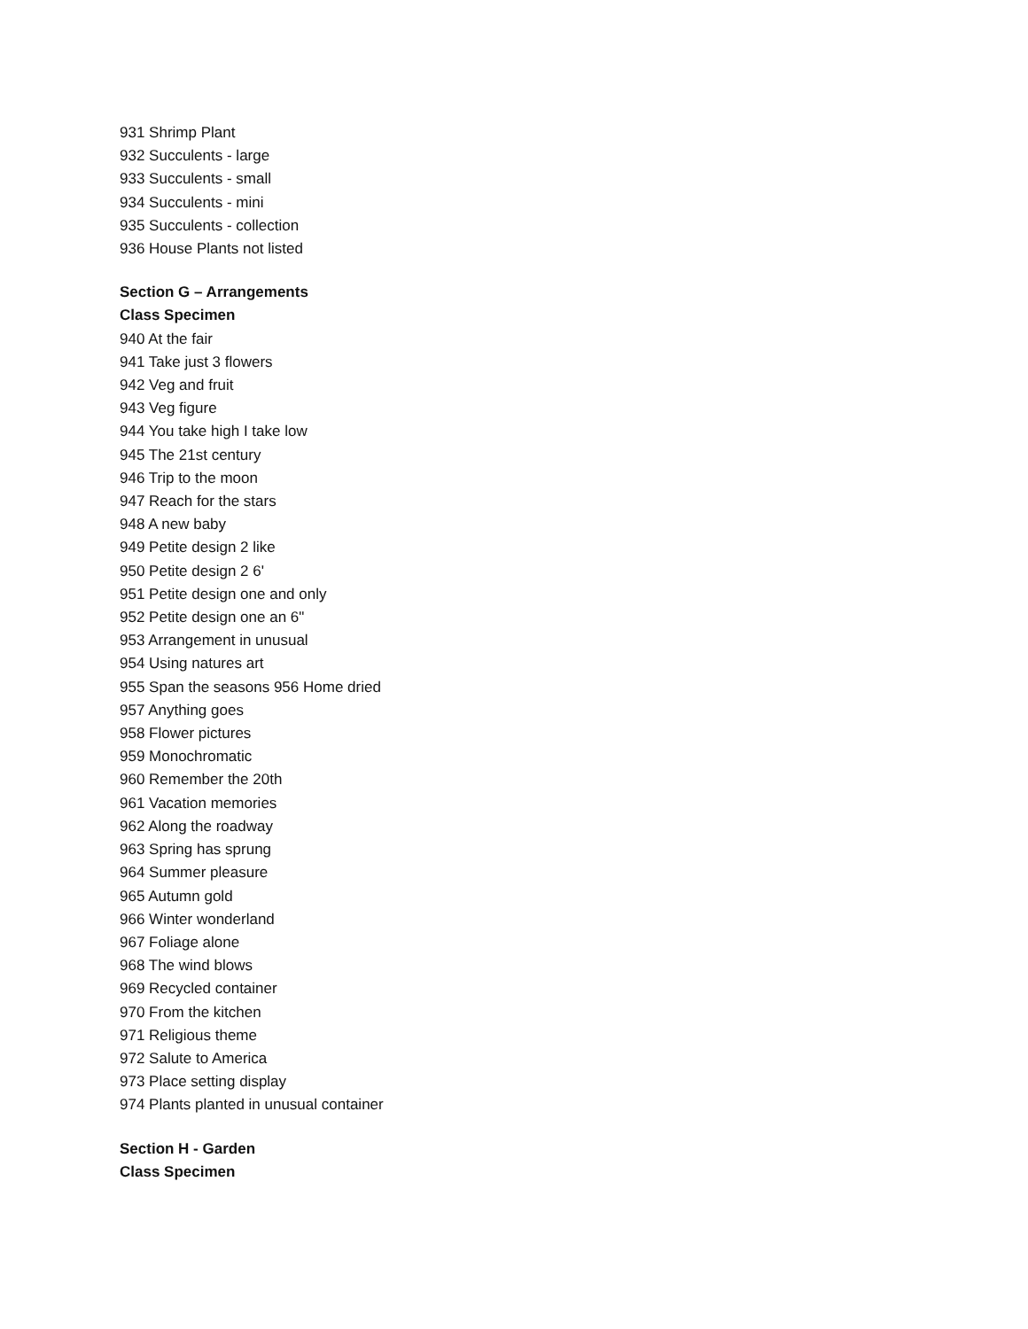931 Shrimp Plant
932 Succulents - large
933 Succulents - small
934 Succulents - mini
935 Succulents - collection
936 House Plants not listed
Section G – Arrangements
Class Specimen
940 At the fair
941 Take just 3 flowers
942 Veg and fruit
943 Veg figure
944 You take high I take low
945 The 21st century
946 Trip to the moon
947 Reach for the stars
948 A new baby
949 Petite design 2 like
950 Petite design 2 6'
951 Petite design one and only
952 Petite design one an 6"
953 Arrangement in unusual
954 Using natures art
955 Span the seasons 956 Home dried
957 Anything goes
958 Flower pictures
959 Monochromatic
960 Remember the 20th
961 Vacation memories
962 Along the roadway
963 Spring has sprung
964 Summer pleasure
965 Autumn gold
966 Winter wonderland
967 Foliage alone
968 The wind blows
969 Recycled container
970 From the kitchen
971 Religious theme
972 Salute to America
973 Place setting display
974 Plants planted in unusual container
Section H - Garden
Class Specimen